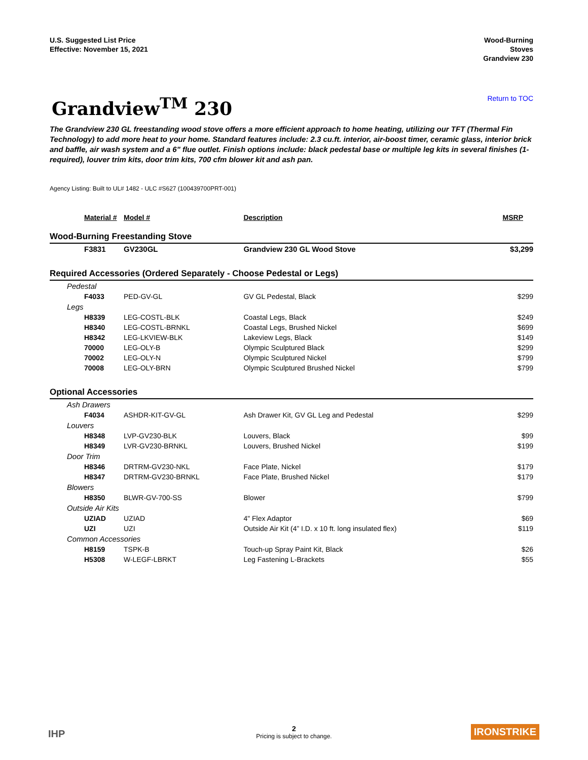U.S. Suggested List Price
Effective: November 15, 2021
Wood-Burning
Stoves
Grandview 230
Grandview<sup>TM</sup> 230
Return to TOC
The Grandview 230 GL freestanding wood stove offers a more efficient approach to home heating, utilizing our TFT (Thermal Fin Technology) to add more heat to your home. Standard features include: 2.3 cu.ft. interior, air-boost timer, ceramic glass, interior brick and baffle, air wash system and a 6" flue outlet. Finish options include: black pedestal base or multiple leg kits in several finishes (1-required), louver trim kits, door trim kits, 700 cfm blower kit and ash pan.
Agency Listing: Built to UL# 1482 - ULC #S627 (100439700PRT-001)
| Material # | Model # | Description | MSRP |
| --- | --- | --- | --- |
| Wood-Burning Freestanding Stove | | | |
| F3831 | GV230GL | Grandview 230 GL Wood Stove | $3,299 |
| Required Accessories (Ordered Separately - Choose Pedestal or Legs) | | | |
| Pedestal | | | |
| F4033 | PED-GV-GL | GV GL Pedestal, Black | $299 |
| Legs | | | |
| H8339 | LEG-COSTL-BLK | Coastal Legs, Black | $249 |
| H8340 | LEG-COSTL-BRNKL | Coastal Legs, Brushed Nickel | $699 |
| H8342 | LEG-LKVIEW-BLK | Lakeview Legs, Black | $149 |
| 70000 | LEG-OLY-B | Olympic Sculptured Black | $299 |
| 70002 | LEG-OLY-N | Olympic Sculptured Nickel | $799 |
| 70008 | LEG-OLY-BRN | Olympic Sculptured Brushed Nickel | $799 |
| Optional Accessories | | | |
| Ash Drawers | | | |
| F4034 | ASHDR-KIT-GV-GL | Ash Drawer Kit, GV GL Leg and Pedestal | $299 |
| Louvers | | | |
| H8348 | LVP-GV230-BLK | Louvers, Black | $99 |
| H8349 | LVR-GV230-BRNKL | Louvers, Brushed Nickel | $199 |
| Door Trim | | | |
| H8346 | DRTRM-GV230-NKL | Face Plate, Nickel | $179 |
| H8347 | DRTRM-GV230-BRNKL | Face Plate, Brushed Nickel | $179 |
| Blowers | | | |
| H8350 | BLWR-GV-700-SS | Blower | $799 |
| Outside Air Kits | | | |
| UZIAD | UZIAD | 4" Flex Adaptor | $69 |
| UZI | UZI | Outside Air Kit (4” I.D. x 10 ft. long insulated flex) | $119 |
| Common Accessories | | | |
| H8159 | TSPK-B | Touch-up Spray Paint Kit, Black | $26 |
| H5308 | W-LEGF-LBRKT | Leg Fastening L-Brackets | $55 |
IHP
2
Pricing is subject to change.
IRONSTRIKE